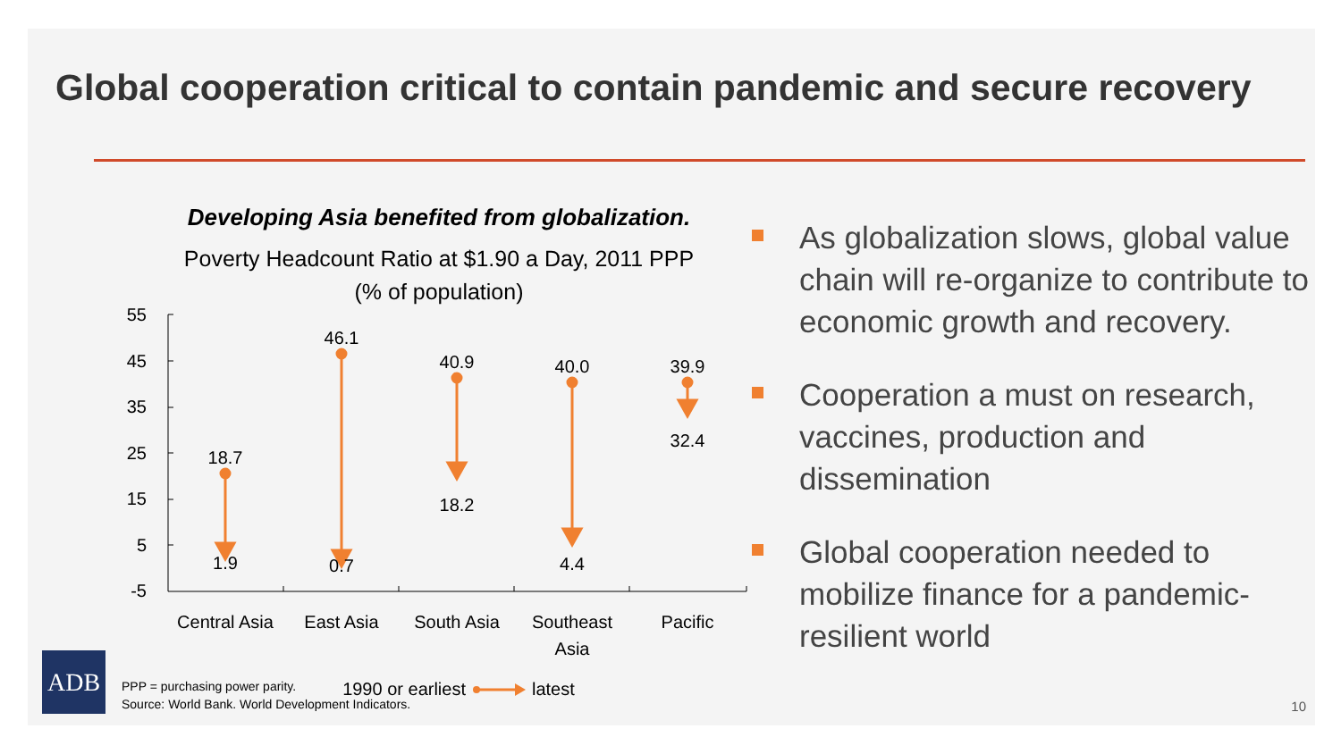Global cooperation critical to contain pandemic and secure recovery
Developing Asia benefited from globalization.
Poverty Headcount Ratio at $1.90 a Day, 2011 PPP
(% of population)
55
45
35
25
15
5
-5
18.7
1.9
46.1
0.7
40.9
18.2
40.0
4.4
39.9
32.4
Central Asia
East Asia
South Asia
Southeast
Asia
Pacific
1990 or earliest
latest
As globalization slows, global value chain will re-organize to contribute to economic growth and recovery.
Cooperation a must on research, vaccines, production and dissemination
Global cooperation needed to mobilize finance for a pandemic-resilient world
ADB
PPP = purchasing power parity.
Source: World Bank. World Development Indicators.
10